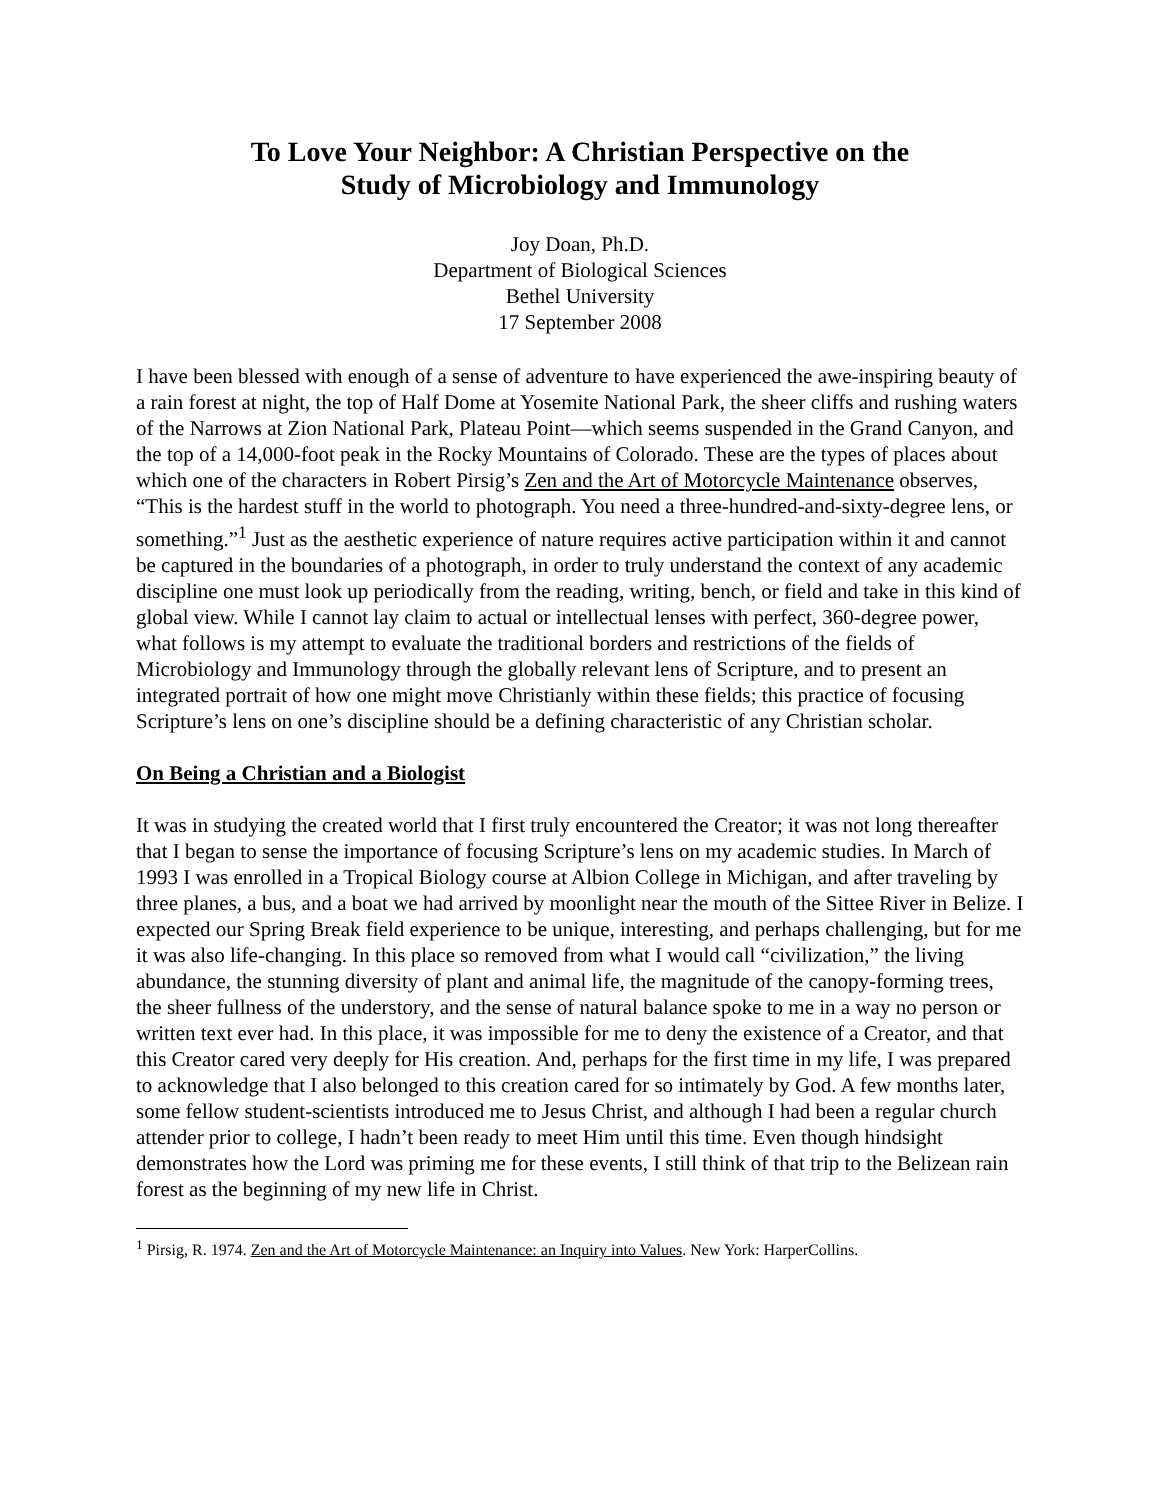To Love Your Neighbor: A Christian Perspective on the
Study of Microbiology and Immunology
Joy Doan, Ph.D.
Department of Biological Sciences
Bethel University
17 September 2008
I have been blessed with enough of a sense of adventure to have experienced the awe-inspiring beauty of a rain forest at night, the top of Half Dome at Yosemite National Park, the sheer cliffs and rushing waters of the Narrows at Zion National Park, Plateau Point—which seems suspended in the Grand Canyon, and the top of a 14,000-foot peak in the Rocky Mountains of Colorado. These are the types of places about which one of the characters in Robert Pirsig’s Zen and the Art of Motorcycle Maintenance observes, “This is the hardest stuff in the world to photograph. You need a three-hundred-and-sixty-degree lens, or something.”<sup>1</sup> Just as the aesthetic experience of nature requires active participation within it and cannot be captured in the boundaries of a photograph, in order to truly understand the context of any academic discipline one must look up periodically from the reading, writing, bench, or field and take in this kind of global view. While I cannot lay claim to actual or intellectual lenses with perfect, 360-degree power, what follows is my attempt to evaluate the traditional borders and restrictions of the fields of Microbiology and Immunology through the globally relevant lens of Scripture, and to present an integrated portrait of how one might move Christianly within these fields; this practice of focusing Scripture’s lens on one’s discipline should be a defining characteristic of any Christian scholar.
On Being a Christian and a Biologist
It was in studying the created world that I first truly encountered the Creator; it was not long thereafter that I began to sense the importance of focusing Scripture’s lens on my academic studies. In March of 1993 I was enrolled in a Tropical Biology course at Albion College in Michigan, and after traveling by three planes, a bus, and a boat we had arrived by moonlight near the mouth of the Sittee River in Belize. I expected our Spring Break field experience to be unique, interesting, and perhaps challenging, but for me it was also life-changing. In this place so removed from what I would call “civilization,” the living abundance, the stunning diversity of plant and animal life, the magnitude of the canopy-forming trees, the sheer fullness of the understory, and the sense of natural balance spoke to me in a way no person or written text ever had. In this place, it was impossible for me to deny the existence of a Creator, and that this Creator cared very deeply for His creation. And, perhaps for the first time in my life, I was prepared to acknowledge that I also belonged to this creation cared for so intimately by God. A few months later, some fellow student-scientists introduced me to Jesus Christ, and although I had been a regular church attender prior to college, I hadn’t been ready to meet Him until this time. Even though hindsight demonstrates how the Lord was priming me for these events, I still think of that trip to the Belizean rain forest as the beginning of my new life in Christ.
<sup>1</sup> Pirsig, R. 1974. Zen and the Art of Motorcycle Maintenance: an Inquiry into Values. New York: HarperCollins.